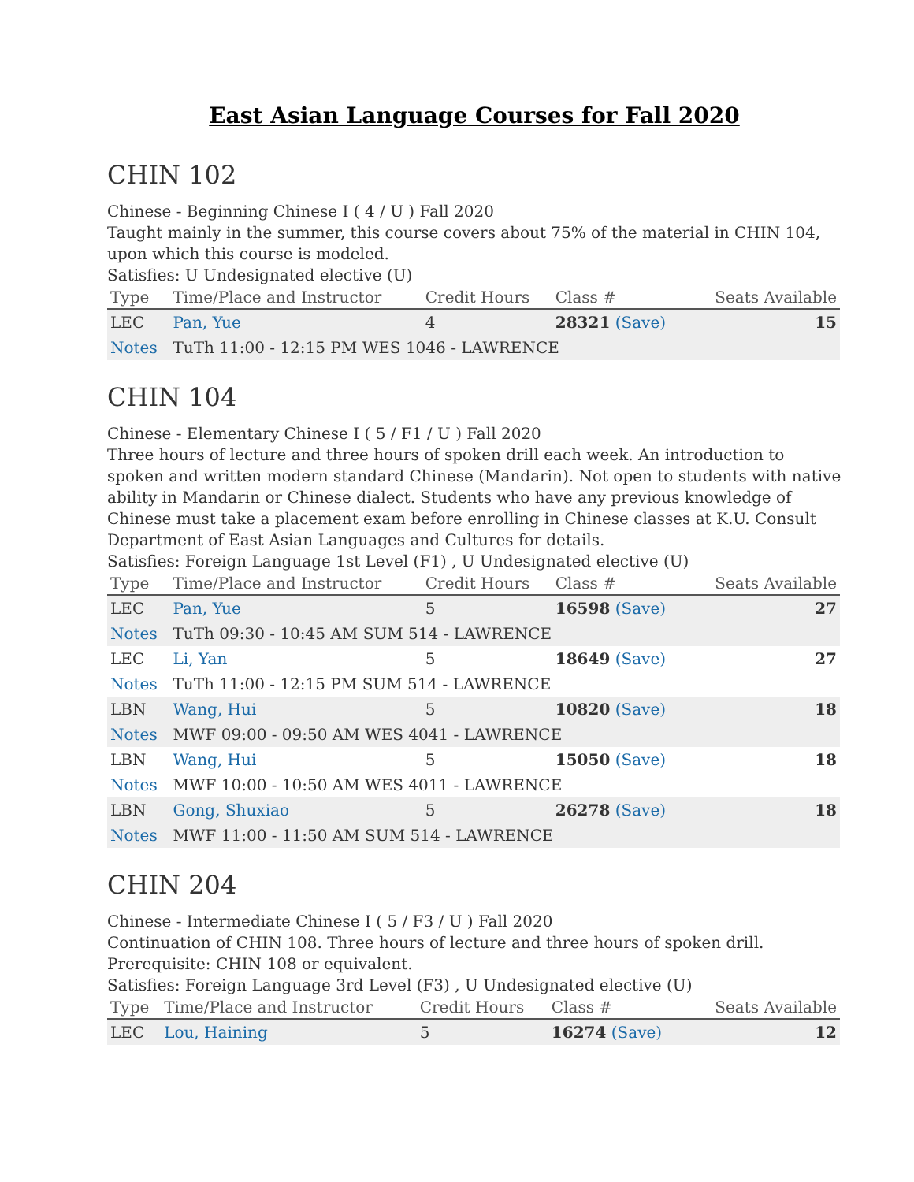East Asian Language Courses for Fall 2020
CHIN 102
Chinese - Beginning Chinese I ( 4 / U ) Fall 2020
Taught mainly in the summer, this course covers about 75% of the material in CHIN 104, upon which this course is modeled.
Satisfies: U Undesignated elective (U)
| Type | Time/Place and Instructor | Credit Hours | Class # | Seats Available |
| --- | --- | --- | --- | --- |
| LEC | Pan, Yue | 4 | 28321 (Save) | 15 |
| Notes | TuTh 11:00 - 12:15 PM WES 1046 - LAWRENCE | | | |
CHIN 104
Chinese - Elementary Chinese I ( 5 / F1 / U ) Fall 2020
Three hours of lecture and three hours of spoken drill each week. An introduction to spoken and written modern standard Chinese (Mandarin). Not open to students with native ability in Mandarin or Chinese dialect. Students who have any previous knowledge of Chinese must take a placement exam before enrolling in Chinese classes at K.U. Consult Department of East Asian Languages and Cultures for details.
Satisfies: Foreign Language 1st Level (F1) , U Undesignated elective (U)
| Type | Time/Place and Instructor | Credit Hours | Class # | Seats Available |
| --- | --- | --- | --- | --- |
| LEC | Pan, Yue | 5 | 16598 (Save) | 27 |
| Notes | TuTh 09:30 - 10:45 AM SUM 514 - LAWRENCE | | | |
| LEC | Li, Yan | 5 | 18649 (Save) | 27 |
| Notes | TuTh 11:00 - 12:15 PM SUM 514 - LAWRENCE | | | |
| LBN | Wang, Hui | 5 | 10820 (Save) | 18 |
| Notes | MWF 09:00 - 09:50 AM WES 4041 - LAWRENCE | | | |
| LBN | Wang, Hui | 5 | 15050 (Save) | 18 |
| Notes | MWF 10:00 - 10:50 AM WES 4011 - LAWRENCE | | | |
| LBN | Gong, Shuxiao | 5 | 26278 (Save) | 18 |
| Notes | MWF 11:00 - 11:50 AM SUM 514 - LAWRENCE | | | |
CHIN 204
Chinese - Intermediate Chinese I ( 5 / F3 / U ) Fall 2020
Continuation of CHIN 108. Three hours of lecture and three hours of spoken drill.
Prerequisite: CHIN 108 or equivalent.
Satisfies: Foreign Language 3rd Level (F3) , U Undesignated elective (U)
| Type | Time/Place and Instructor | Credit Hours | Class # | Seats Available |
| --- | --- | --- | --- | --- |
| LEC | Lou, Haining | 5 | 16274 (Save) | 12 |